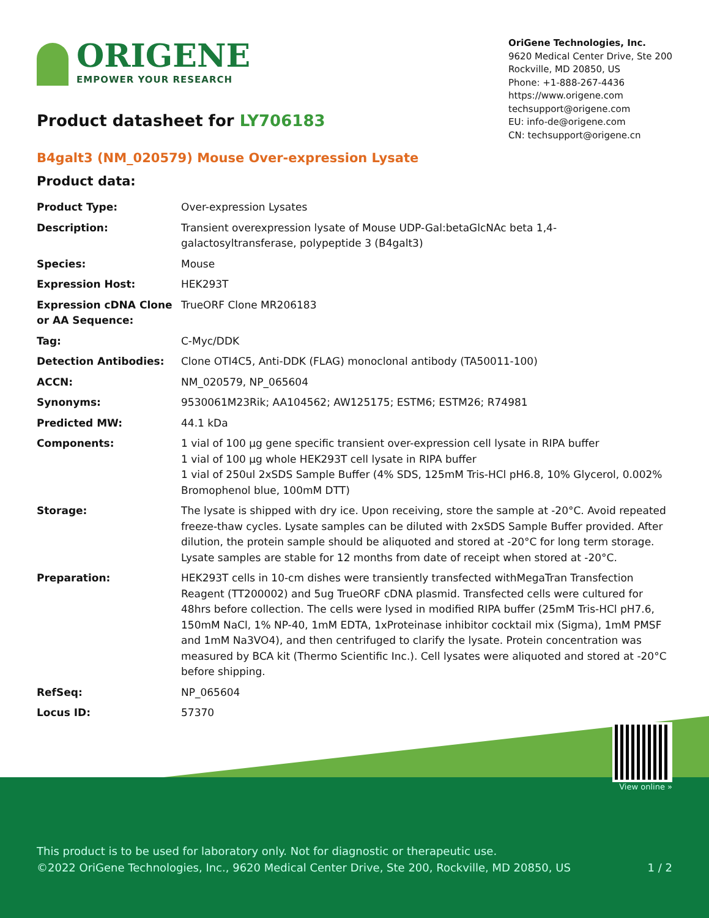ORIGENE
EMPOWER YOUR RESEARCH
OriGene Technologies, Inc.
9620 Medical Center Drive, Ste 200
Rockville, MD 20850, US
Phone: +1-888-267-4436
https://www.origene.com
techsupport@origene.com
EU: info-de@origene.com
CN: techsupport@origene.cn
Product datasheet for LY706183
B4galt3 (NM_020579) Mouse Over-expression Lysate
Product data:
| Product Type: | Over-expression Lysates |
| Description: | Transient overexpression lysate of Mouse UDP-Gal:betaGlcNAc beta 1,4- galactosyltransferase, polypeptide 3 (B4galt3) |
| Species: | Mouse |
| Expression Host: | HEK293T |
| Expression cDNA Clone or AA Sequence: | TrueORF Clone MR206183 |
| Tag: | C-Myc/DDK |
| Detection Antibodies: | Clone OTI4C5, Anti-DDK (FLAG) monoclonal antibody (TA50011-100) |
| ACCN: | NM_020579 , NP_065604 |
| Synonyms: | 9530061M23Rik; AA104562; AW125175; ESTM6; ESTM26; R74981 |
| Predicted MW: | 44.1 kDa |
| Components: | 1 vial of 100 µg gene specific transient over-expression cell lysate in RIPA buffer 1 vial of 100 µg whole HEK293T cell lysate in RIPA buffer 1 vial of 250ul 2xSDS Sample Buffer (4% SDS, 125mM Tris-HCl pH6.8, 10% Glycerol, 0.002% Bromophenol blue, 100mM DTT) |
| Storage: | The lysate is shipped with dry ice. Upon receiving, store the sample at -20°C. Avoid repeated freeze-thaw cycles. Lysate samples can be diluted with 2xSDS Sample Buffer provided. After dilution, the protein sample should be aliquoted and stored at -20°C for long term storage. Lysate samples are stable for 12 months from date of receipt when stored at -20°C. |
| Preparation: | HEK293T cells in 10-cm dishes were transiently transfected with MegaTran Transfection Reagent (TT200002) and 5ug TrueORF cDNA plasmid. Transfected cells were cultured for 48hrs before collection. The cells were lysed in modified RIPA buffer (25mM Tris-HCl pH7.6, 150mM NaCl, 1% NP-40, 1mM EDTA, 1xProteinase inhibitor cocktail mix (Sigma), 1mM PMSF and 1mM Na3VO4), and then centrifuged to clarify the lysate. Protein concentration was measured by BCA kit (Thermo Scientific Inc.). Cell lysates were aliquoted and stored at -20°C before shipping. |
| RefSeq: | NP_065604 |
| Locus ID: | 57370 |
View online »
This product is to be used for laboratory only. Not for diagnostic or therapeutic use.
©2022 OriGene Technologies, Inc., 9620 Medical Center Drive, Ste 200, Rockville, MD 20850, US 1 / 2